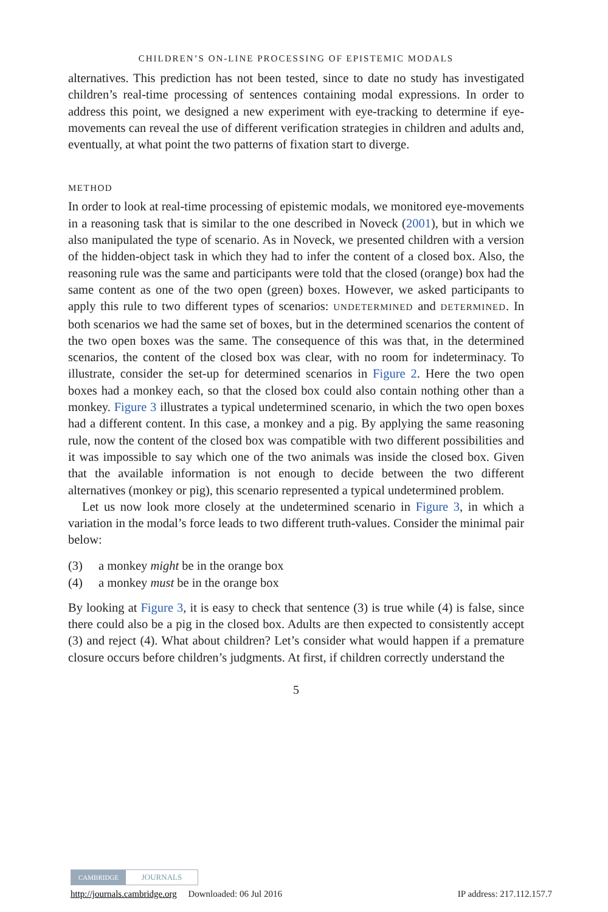CHILDREN’S ON-LINE PROCESSING OF EPISTEMIC MODALS
alternatives. This prediction has not been tested, since to date no study has investigated children’s real-time processing of sentences containing modal expressions. In order to address this point, we designed a new experiment with eye-tracking to determine if eye-movements can reveal the use of different verification strategies in children and adults and, eventually, at what point the two patterns of fixation start to diverge.
METHOD
In order to look at real-time processing of epistemic modals, we monitored eye-movements in a reasoning task that is similar to the one described in Noveck (2001), but in which we also manipulated the type of scenario. As in Noveck, we presented children with a version of the hidden-object task in which they had to infer the content of a closed box. Also, the reasoning rule was the same and participants were told that the closed (orange) box had the same content as one of the two open (green) boxes. However, we asked participants to apply this rule to two different types of scenarios: UNDETERMINED and DETERMINED. In both scenarios we had the same set of boxes, but in the determined scenarios the content of the two open boxes was the same. The consequence of this was that, in the determined scenarios, the content of the closed box was clear, with no room for indeterminacy. To illustrate, consider the set-up for determined scenarios in Figure 2. Here the two open boxes had a monkey each, so that the closed box could also contain nothing other than a monkey. Figure 3 illustrates a typical undetermined scenario, in which the two open boxes had a different content. In this case, a monkey and a pig. By applying the same reasoning rule, now the content of the closed box was compatible with two different possibilities and it was impossible to say which one of the two animals was inside the closed box. Given that the available information is not enough to decide between the two different alternatives (monkey or pig), this scenario represented a typical undetermined problem.
Let us now look more closely at the undetermined scenario in Figure 3, in which a variation in the modal’s force leads to two different truth-values. Consider the minimal pair below:
(3) a monkey might be in the orange box
(4) a monkey must be in the orange box
By looking at Figure 3, it is easy to check that sentence (3) is true while (4) is false, since there could also be a pig in the closed box. Adults are then expected to consistently accept (3) and reject (4). What about children? Let’s consider what would happen if a premature closure occurs before children’s judgments. At first, if children correctly understand the
5
CAMBRIDGE JOURNALS
http://journals.cambridge.org Downloaded: 06 Jul 2016 IP address: 217.112.157.7